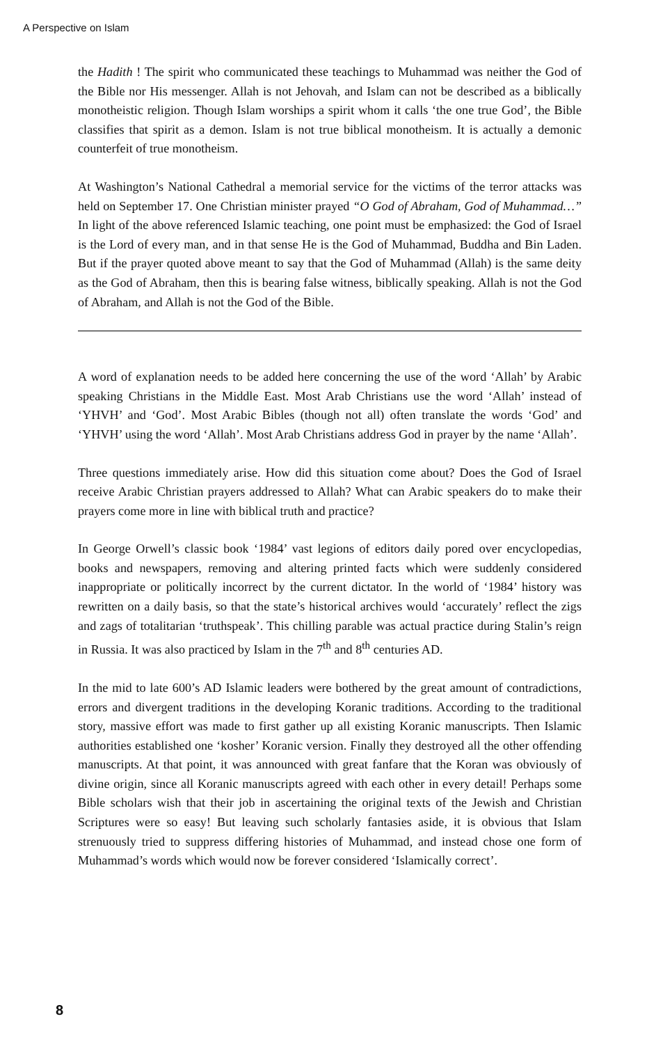A Perspective on Islam
the Hadith ! The spirit who communicated these teachings to Muhammad was neither the God of the Bible nor His messenger. Allah is not Jehovah, and Islam can not be described as a biblically monotheistic religion. Though Islam worships a spirit whom it calls ‘the one true God’, the Bible classifies that spirit as a demon. Islam is not true biblical monotheism. It is actually a demonic counterfeit of true monotheism.
At Washington’s National Cathedral a memorial service for the victims of the terror attacks was held on September 17. One Christian minister prayed “O God of Abraham, God of Muhammad…” In light of the above referenced Islamic teaching, one point must be emphasized: the God of Israel is the Lord of every man, and in that sense He is the God of Muhammad, Buddha and Bin Laden. But if the prayer quoted above meant to say that the God of Muhammad (Allah) is the same deity as the God of Abraham, then this is bearing false witness, biblically speaking. Allah is not the God of Abraham, and Allah is not the God of the Bible.
A word of explanation needs to be added here concerning the use of the word ‘Allah’ by Arabic speaking Christians in the Middle East. Most Arab Christians use the word ‘Allah’ instead of ‘YHVH’ and ‘God’. Most Arabic Bibles (though not all) often translate the words ‘God’ and ‘YHVH’ using the word ‘Allah’. Most Arab Christians address God in prayer by the name ‘Allah’.
Three questions immediately arise. How did this situation come about? Does the God of Israel receive Arabic Christian prayers addressed to Allah? What can Arabic speakers do to make their prayers come more in line with biblical truth and practice?
In George Orwell’s classic book ‘1984’ vast legions of editors daily pored over encyclopedias, books and newspapers, removing and altering printed facts which were suddenly considered inappropriate or politically incorrect by the current dictator. In the world of ‘1984’ history was rewritten on a daily basis, so that the state’s historical archives would ‘accurately’ reflect the zigs and zags of totalitarian ‘truthspeak’. This chilling parable was actual practice during Stalin’s reign in Russia. It was also practiced by Islam in the 7<sup>th</sup> and 8<sup>th</sup> centuries AD.
In the mid to late 600’s AD Islamic leaders were bothered by the great amount of contradictions, errors and divergent traditions in the developing Koranic traditions. According to the traditional story, massive effort was made to first gather up all existing Koranic manuscripts. Then Islamic authorities established one ‘kosher’ Koranic version. Finally they destroyed all the other offending manuscripts. At that point, it was announced with great fanfare that the Koran was obviously of divine origin, since all Koranic manuscripts agreed with each other in every detail! Perhaps some Bible scholars wish that their job in ascertaining the original texts of the Jewish and Christian Scriptures were so easy! But leaving such scholarly fantasies aside, it is obvious that Islam strenuously tried to suppress differing histories of Muhammad, and instead chose one form of Muhammad’s words which would now be forever considered ‘Islamically correct’.
8